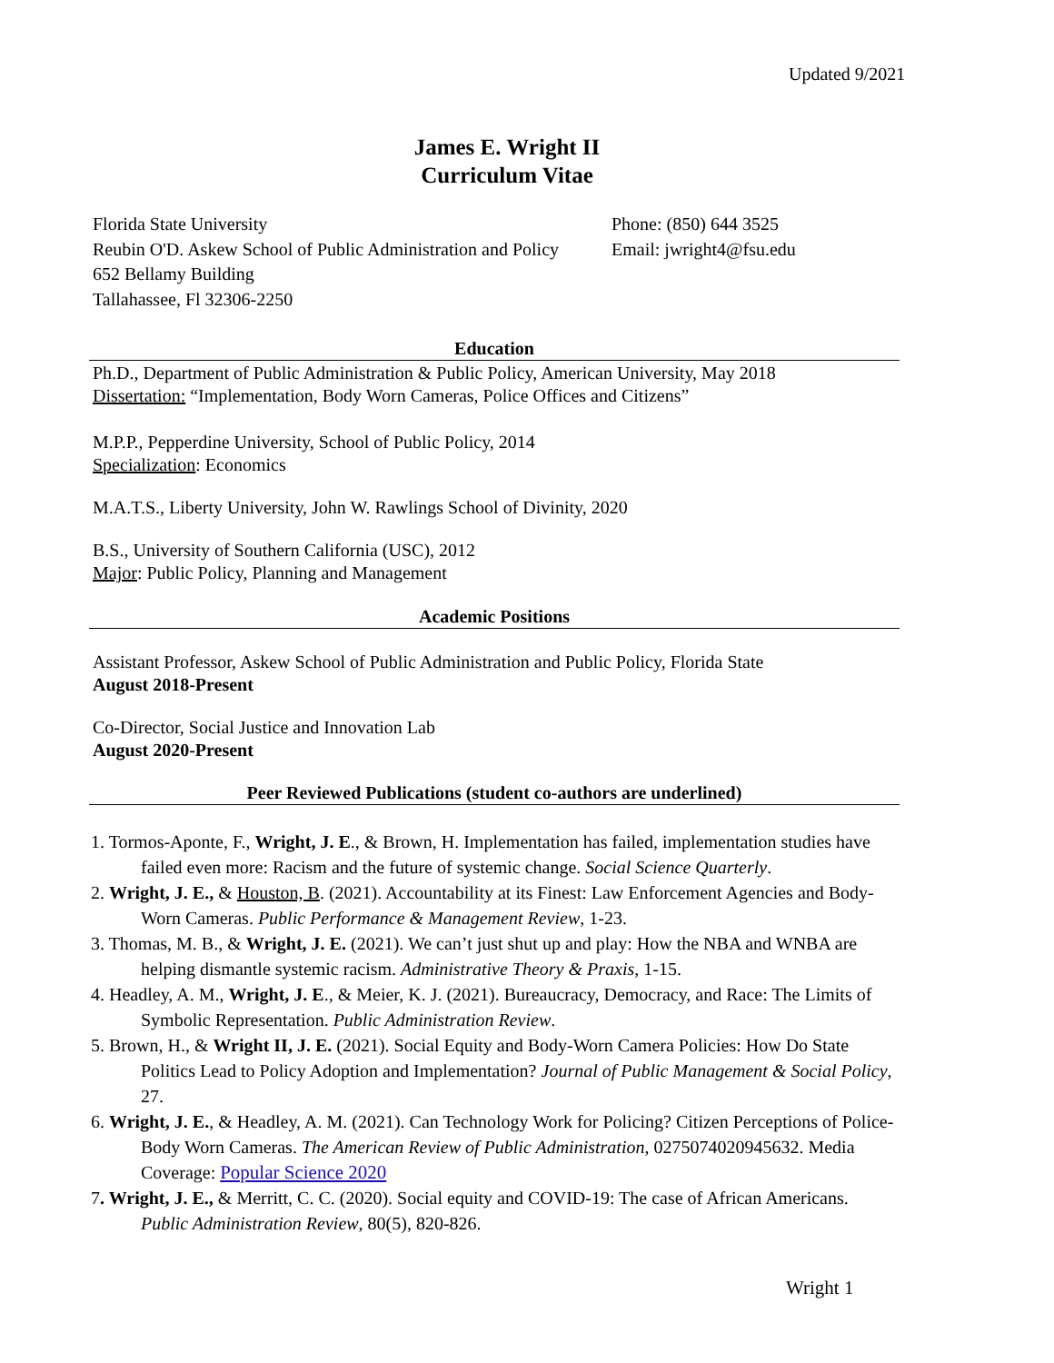Updated 9/2021
James E. Wright II
Curriculum Vitae
Florida State University
Reubin O'D. Askew School of Public Administration and Policy
652 Bellamy Building
Tallahassee, Fl 32306-2250
Phone: (850) 644 3525
Email: jwright4@fsu.edu
Education
Ph.D., Department of Public Administration & Public Policy, American University, May 2018
Dissertation: “Implementation, Body Worn Cameras, Police Offices and Citizens”
M.P.P., Pepperdine University, School of Public Policy, 2014
Specialization: Economics
M.A.T.S., Liberty University, John W. Rawlings School of Divinity, 2020
B.S., University of Southern California (USC), 2012
Major: Public Policy, Planning and Management
Academic Positions
Assistant Professor, Askew School of Public Administration and Public Policy, Florida State
August 2018-Present
Co-Director, Social Justice and Innovation Lab
August 2020-Present
Peer Reviewed Publications (student co-authors are underlined)
1. Tormos-Aponte, F., Wright, J. E., & Brown, H. Implementation has failed, implementation studies have failed even more: Racism and the future of systemic change. Social Science Quarterly.
2. Wright, J. E., & Houston, B. (2021). Accountability at its Finest: Law Enforcement Agencies and Body-Worn Cameras. Public Performance & Management Review, 1-23.
3. Thomas, M. B., & Wright, J. E. (2021). We can’t just shut up and play: How the NBA and WNBA are helping dismantle systemic racism. Administrative Theory & Praxis, 1-15.
4. Headley, A. M., Wright, J. E., & Meier, K. J. (2021). Bureaucracy, Democracy, and Race: The Limits of Symbolic Representation. Public Administration Review.
5. Brown, H., & Wright II, J. E. (2021). Social Equity and Body-Worn Camera Policies: How Do State Politics Lead to Policy Adoption and Implementation? Journal of Public Management & Social Policy, 27.
6. Wright, J. E., & Headley, A. M. (2021). Can Technology Work for Policing? Citizen Perceptions of Police-Body Worn Cameras. The American Review of Public Administration, 0275074020945632. Media Coverage: Popular Science 2020
7. Wright, J. E., & Merritt, C. C. (2020). Social equity and COVID-19: The case of African Americans. Public Administration Review, 80(5), 820-826.
Wright 1